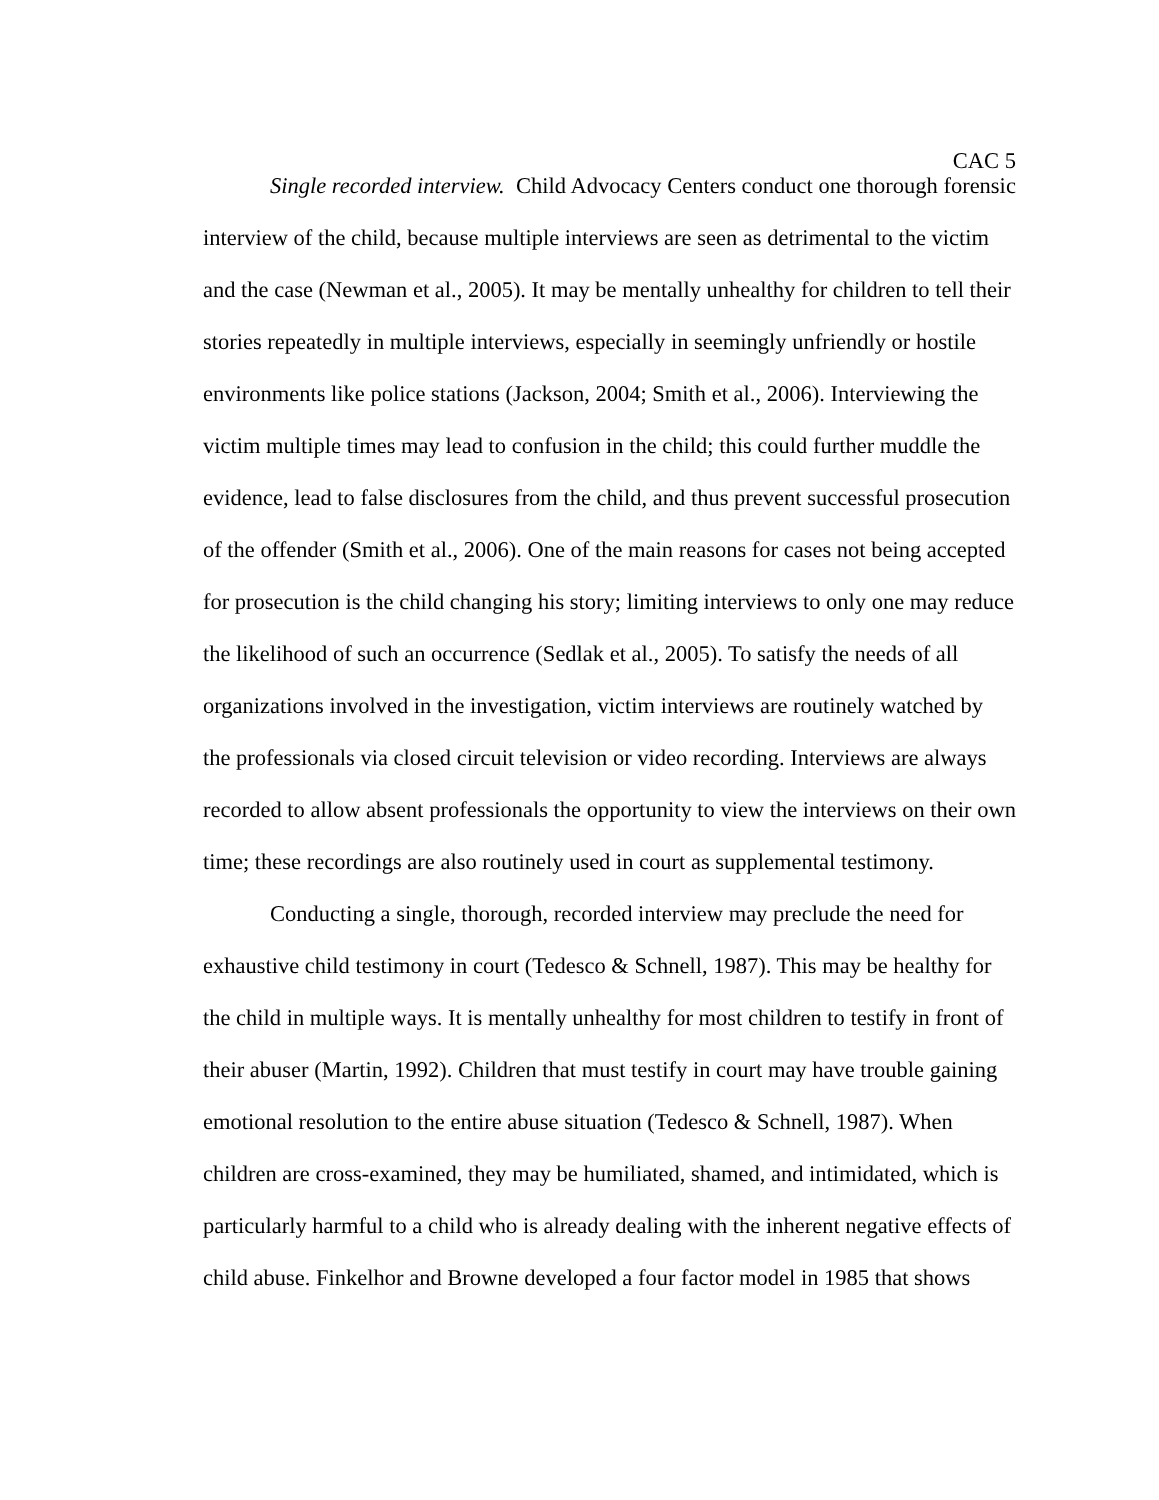CAC 5
Single recorded interview. Child Advocacy Centers conduct one thorough forensic interview of the child, because multiple interviews are seen as detrimental to the victim and the case (Newman et al., 2005). It may be mentally unhealthy for children to tell their stories repeatedly in multiple interviews, especially in seemingly unfriendly or hostile environments like police stations (Jackson, 2004; Smith et al., 2006). Interviewing the victim multiple times may lead to confusion in the child; this could further muddle the evidence, lead to false disclosures from the child, and thus prevent successful prosecution of the offender (Smith et al., 2006). One of the main reasons for cases not being accepted for prosecution is the child changing his story; limiting interviews to only one may reduce the likelihood of such an occurrence (Sedlak et al., 2005). To satisfy the needs of all organizations involved in the investigation, victim interviews are routinely watched by the professionals via closed circuit television or video recording. Interviews are always recorded to allow absent professionals the opportunity to view the interviews on their own time; these recordings are also routinely used in court as supplemental testimony.
Conducting a single, thorough, recorded interview may preclude the need for exhaustive child testimony in court (Tedesco & Schnell, 1987). This may be healthy for the child in multiple ways. It is mentally unhealthy for most children to testify in front of their abuser (Martin, 1992). Children that must testify in court may have trouble gaining emotional resolution to the entire abuse situation (Tedesco & Schnell, 1987). When children are cross-examined, they may be humiliated, shamed, and intimidated, which is particularly harmful to a child who is already dealing with the inherent negative effects of child abuse. Finkelhor and Browne developed a four factor model in 1985 that shows